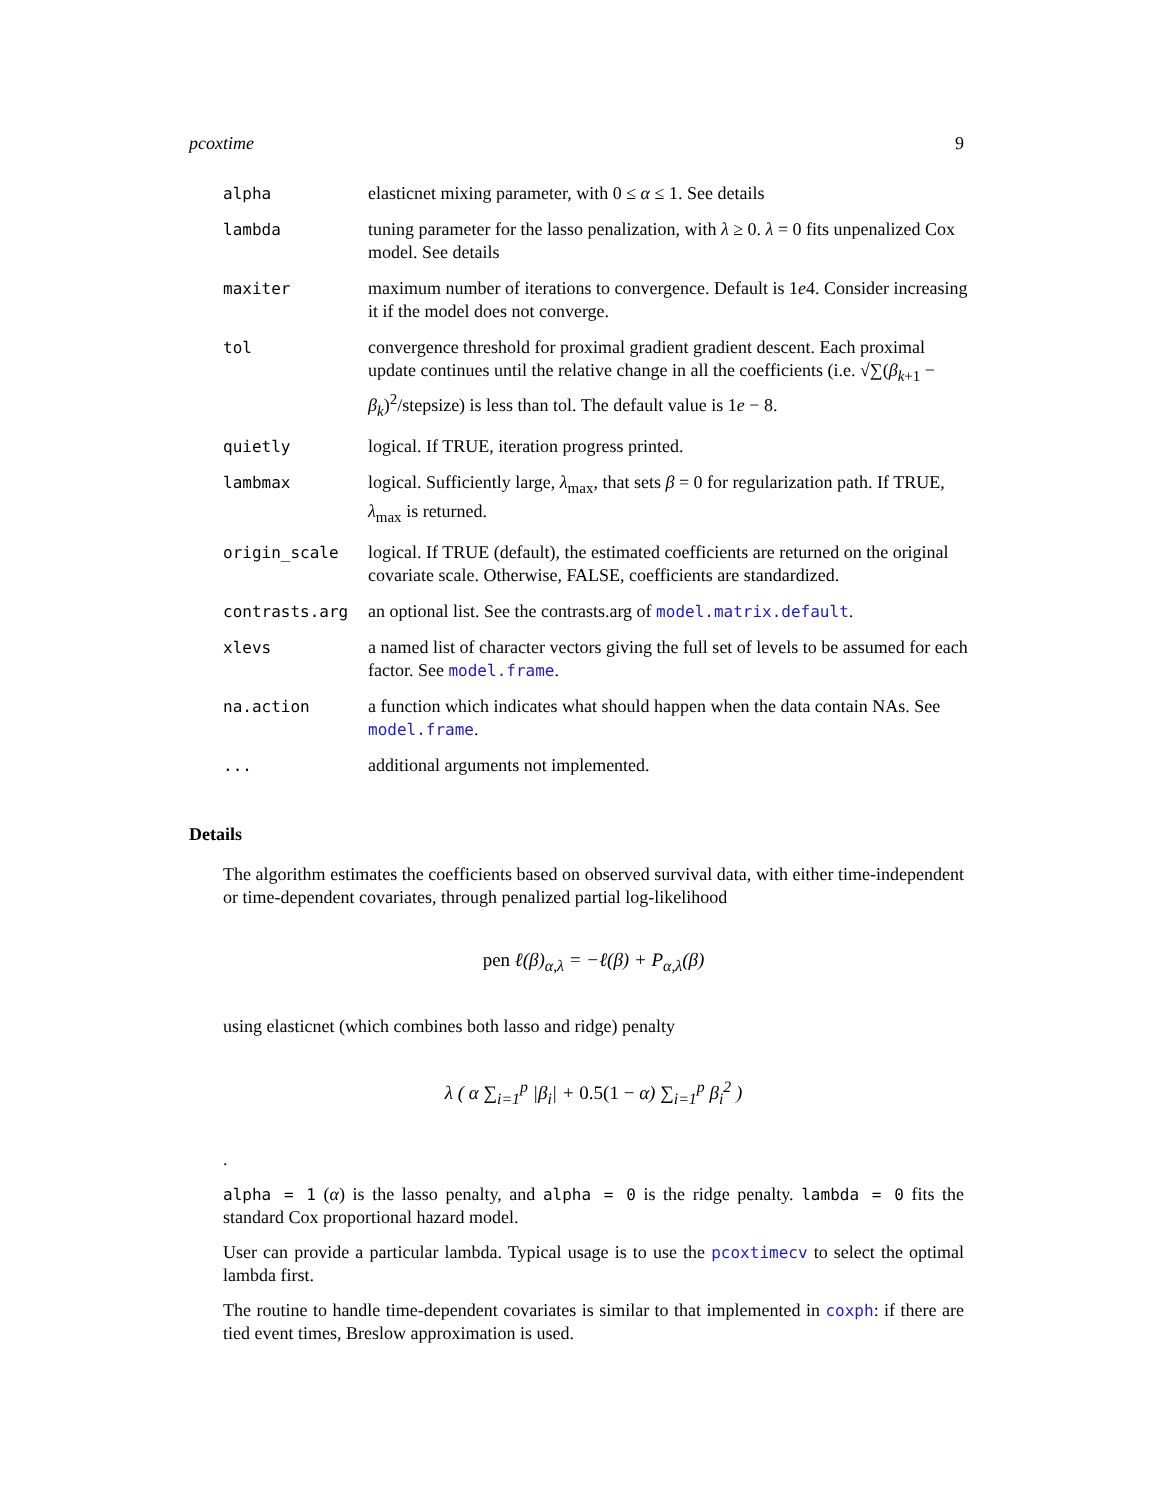pcoxtime 9
| alpha | elasticnet mixing parameter, with 0 ≤ α ≤ 1. See details |
| lambda | tuning parameter for the lasso penalization, with λ ≥ 0. λ = 0 fits unpenalized Cox model. See details |
| maxiter | maximum number of iterations to convergence. Default is 1 e 4. Consider increasing it if the model does not converge. |
| tol | convergence threshold for proximal gradient gradient descent. Each proximal update continues until the relative change in all the coefficients (i.e. √∑( β<sub>k+1</sub> − β<sub>k</sub>)<sup>2</sup>/stepsize) is less than tol. The default value is 1 e − 8. |
| quietly | logical. If TRUE, iteration progress printed. |
| lambmax | logical. Sufficiently large, λ<sub>max</sub>, that sets β = 0 for regularization path. If TRUE, λ<sub>max</sub> is returned. |
| origin_scale | logical. If TRUE (default), the estimated coefficients are returned on the original covariate scale. Otherwise, FALSE, coefficients are standardized. |
| contrasts.arg | an optional list. See the contrasts.arg of model.matrix.default . |
| xlevs | a named list of character vectors giving the full set of levels to be assumed for each factor. See model.frame . |
| na.action | a function which indicates what should happen when the data contain NAs. See model.frame . |
| ... | additional arguments not implemented. |
Details
The algorithm estimates the coefficients based on observed survival data, with either time-independent or time-dependent covariates, through penalized partial log-likelihood
pen ℓ(β)<sub>α,λ</sub> = −ℓ(β) + P<sub>α,λ</sub>(β)
using elasticnet (which combines both lasso and ridge) penalty
λ ( α ∑<sub>i=1</sub><sup>p</sup> |β<sub>i</sub>| + 0.5(1 − α) ∑<sub>i=1</sub><sup>p</sup> β<sub>i</sub><sup>2</sup> )
.
alpha = 1 (α) is the lasso penalty, and alpha = 0 is the ridge penalty. lambda = 0 fits the standard Cox proportional hazard model.
User can provide a particular lambda. Typical usage is to use the pcoxtimecv to select the optimal lambda first.
The routine to handle time-dependent covariates is similar to that implemented in coxph: if there are tied event times, Breslow approximation is used.